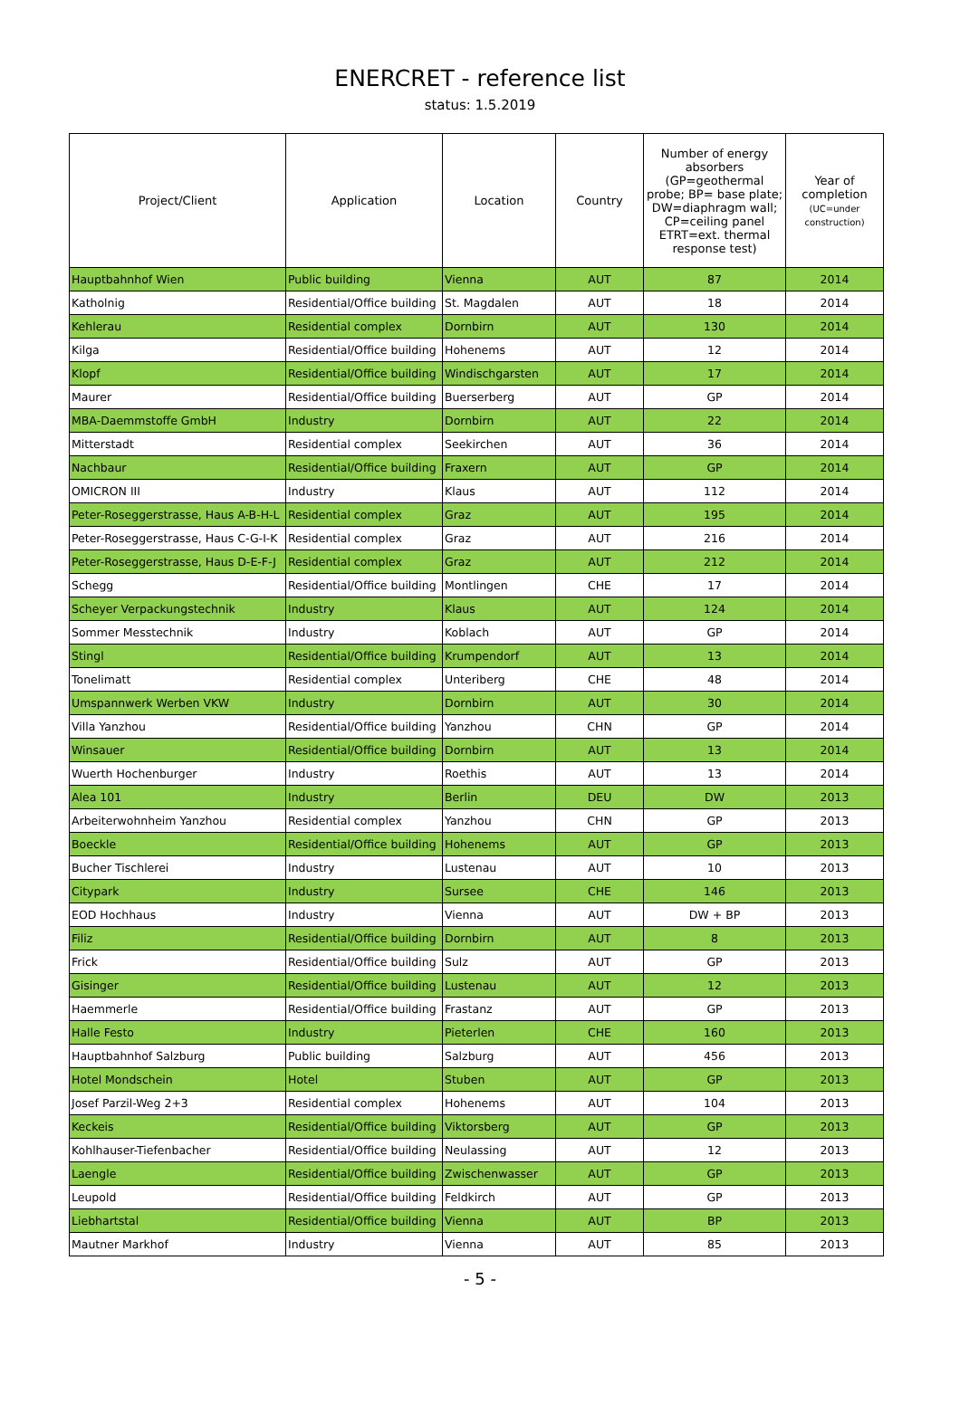ENERCRET - reference list
status: 1.5.2019
| Project/Client | Application | Location | Country | Number of energy absorbers (GP=geothermal probe; BP= base plate; DW=diaphragm wall; CP=ceiling panel ETRT=ext. thermal response test) | Year of completion (UC=under construction) |
| --- | --- | --- | --- | --- | --- |
| Hauptbahnhof Wien | Public building | Vienna | AUT | 87 | 2014 |
| Katholnig | Residential/Office building | St. Magdalen | AUT | 18 | 2014 |
| Kehlerau | Residential complex | Dornbirn | AUT | 130 | 2014 |
| Kilga | Residential/Office building | Hohenems | AUT | 12 | 2014 |
| Klopf | Residential/Office building | Windischgarsten | AUT | 17 | 2014 |
| Maurer | Residential/Office building | Buerserberg | AUT | GP | 2014 |
| MBA-Daemmstoffe GmbH | Industry | Dornbirn | AUT | 22 | 2014 |
| Mitterstadt | Residential complex | Seekirchen | AUT | 36 | 2014 |
| Nachbaur | Residential/Office building | Fraxern | AUT | GP | 2014 |
| OMICRON III | Industry | Klaus | AUT | 112 | 2014 |
| Peter-Roseggerstrasse, Haus A-B-H-L | Residential complex | Graz | AUT | 195 | 2014 |
| Peter-Roseggerstrasse, Haus C-G-I-K | Residential complex | Graz | AUT | 216 | 2014 |
| Peter-Roseggerstrasse, Haus D-E-F-J | Residential complex | Graz | AUT | 212 | 2014 |
| Schegg | Residential/Office building | Montlingen | CHE | 17 | 2014 |
| Scheyer Verpackungstechnik | Industry | Klaus | AUT | 124 | 2014 |
| Sommer Messtechnik | Industry | Koblach | AUT | GP | 2014 |
| Stingl | Residential/Office building | Krumpendorf | AUT | 13 | 2014 |
| Tonelimatt | Residential complex | Unteriberg | CHE | 48 | 2014 |
| Umspannwerk Werben VKW | Industry | Dornbirn | AUT | 30 | 2014 |
| Villa Yanzhou | Residential/Office building | Yanzhou | CHN | GP | 2014 |
| Winsauer | Residential/Office building | Dornbirn | AUT | 13 | 2014 |
| Wuerth Hochenburger | Industry | Roethis | AUT | 13 | 2014 |
| Alea 101 | Industry | Berlin | DEU | DW | 2013 |
| Arbeiterwohnheim Yanzhou | Residential complex | Yanzhou | CHN | GP | 2013 |
| Boeckle | Residential/Office building | Hohenems | AUT | GP | 2013 |
| Bucher Tischlerei | Industry | Lustenau | AUT | 10 | 2013 |
| Citypark | Industry | Sursee | CHE | 146 | 2013 |
| EOD Hochhaus | Industry | Vienna | AUT | DW + BP | 2013 |
| Filiz | Residential/Office building | Dornbirn | AUT | 8 | 2013 |
| Frick | Residential/Office building | Sulz | AUT | GP | 2013 |
| Gisinger | Residential/Office building | Lustenau | AUT | 12 | 2013 |
| Haemmerle | Residential/Office building | Frastanz | AUT | GP | 2013 |
| Halle Festo | Industry | Pieterlen | CHE | 160 | 2013 |
| Hauptbahnhof Salzburg | Public building | Salzburg | AUT | 456 | 2013 |
| Hotel Mondschein | Hotel | Stuben | AUT | GP | 2013 |
| Josef Parzil-Weg 2+3 | Residential complex | Hohenems | AUT | 104 | 2013 |
| Keckeis | Residential/Office building | Viktorsberg | AUT | GP | 2013 |
| Kohlhauser-Tiefenbacher | Residential/Office building | Neulassing | AUT | 12 | 2013 |
| Laengle | Residential/Office building | Zwischenwasser | AUT | GP | 2013 |
| Leupold | Residential/Office building | Feldkirch | AUT | GP | 2013 |
| Liebhartstal | Residential/Office building | Vienna | AUT | BP | 2013 |
| Mautner Markhof | Industry | Vienna | AUT | 85 | 2013 |
- 5 -